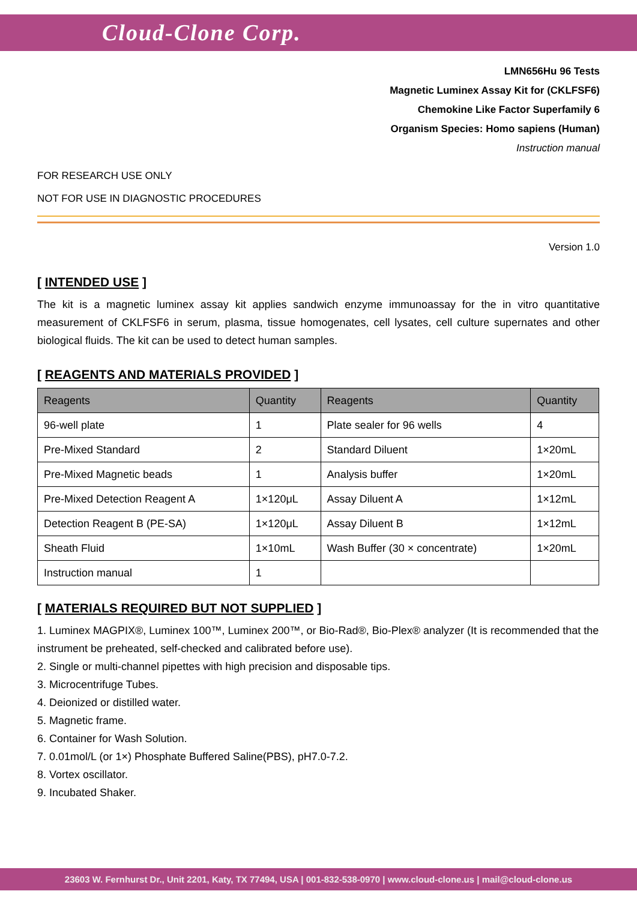Cloud-Clone Corp.
LMN656Hu 96 Tests
Magnetic Luminex Assay Kit for (CKLFSF6)
Chemokine Like Factor Superfamily 6
Organism Species: Homo sapiens (Human)
Instruction manual
FOR RESEARCH USE ONLY
NOT FOR USE IN DIAGNOSTIC PROCEDURES
Version 1.0
[ INTENDED USE ]
The kit is a magnetic luminex assay kit applies sandwich enzyme immunoassay for the in vitro quantitative measurement of CKLFSF6 in serum, plasma, tissue homogenates, cell lysates, cell culture supernates and other biological fluids. The kit can be used to detect human samples.
[ REAGENTS AND MATERIALS PROVIDED ]
| Reagents | Quantity | Reagents | Quantity |
| --- | --- | --- | --- |
| 96-well plate | 1 | Plate sealer for 96 wells | 4 |
| Pre-Mixed Standard | 2 | Standard Diluent | 1×20mL |
| Pre-Mixed Magnetic beads | 1 | Analysis buffer | 1×20mL |
| Pre-Mixed Detection Reagent A | 1×120μL | Assay Diluent A | 1×12mL |
| Detection Reagent B (PE-SA) | 1×120μL | Assay Diluent B | 1×12mL |
| Sheath Fluid | 1×10mL | Wash Buffer (30 × concentrate) | 1×20mL |
| Instruction manual | 1 | | |
[ MATERIALS REQUIRED BUT NOT SUPPLIED ]
1. Luminex MAGPIX®, Luminex 100™, Luminex 200™, or Bio-Rad®, Bio-Plex® analyzer (It is recommended that the instrument be preheated, self-checked and calibrated before use).
2. Single or multi-channel pipettes with high precision and disposable tips.
3. Microcentrifuge Tubes.
4. Deionized or distilled water.
5. Magnetic frame.
6. Container for Wash Solution.
7. 0.01mol/L (or 1×) Phosphate Buffered Saline(PBS), pH7.0-7.2.
8. Vortex oscillator.
9. Incubated Shaker.
23603 W. Fernhurst Dr., Unit 2201, Katy, TX 77494, USA | 001-832-538-0970 | www.cloud-clone.us | mail@cloud-clone.us